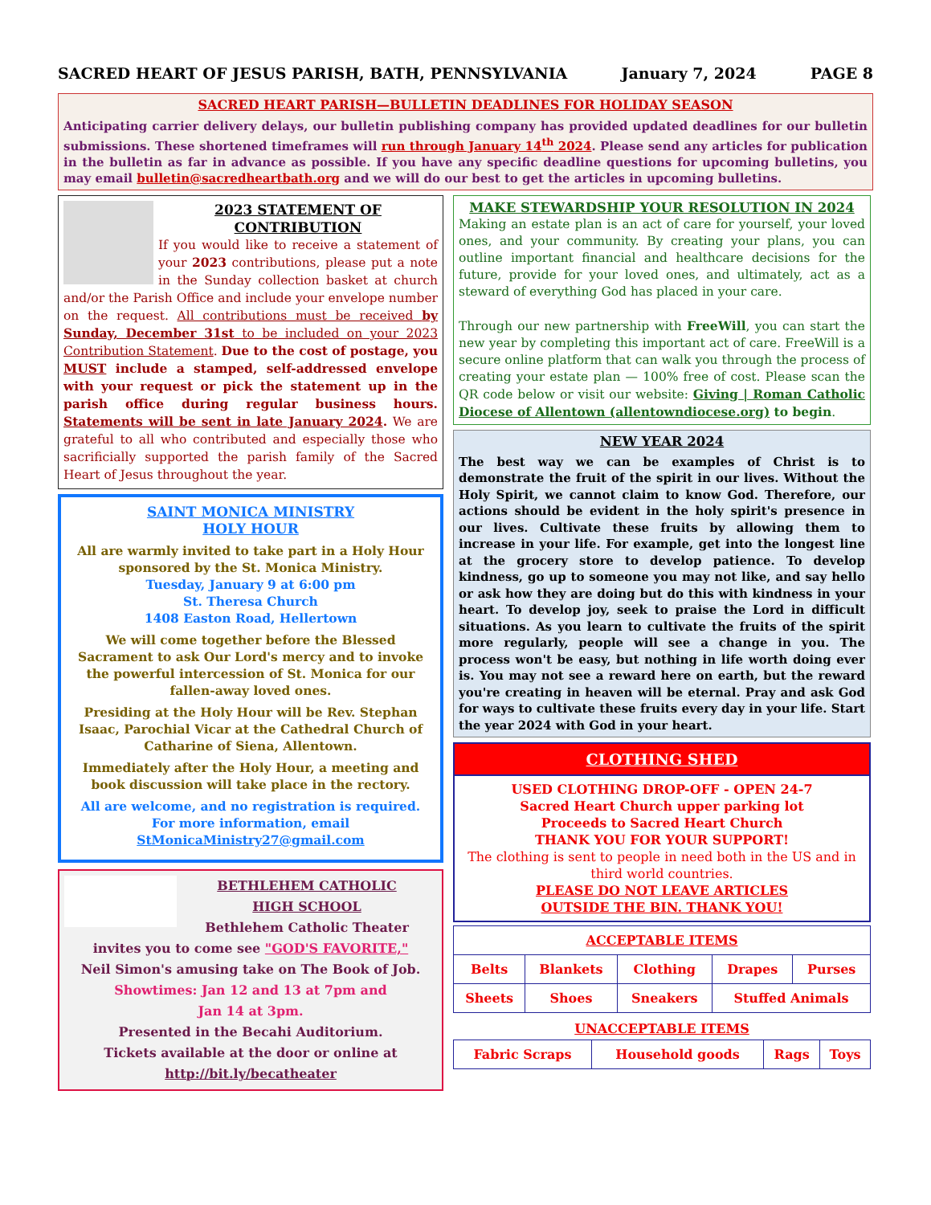SACRED HEART OF JESUS PARISH, BATH, PENNSYLVANIA January 7, 2024 PAGE 8
SACRED HEART PARISH—BULLETIN DEADLINES FOR HOLIDAY SEASON
Anticipating carrier delivery delays, our bulletin publishing company has provided updated deadlines for our bulletin submissions. These shortened timeframes will run through January 14<sup>th</sup> 2024. Please send any articles for publication in the bulletin as far in advance as possible. If you have any specific deadline questions for upcoming bulletins, you may email bulletin@sacredheartbath.org and we will do our best to get the articles in upcoming bulletins.
2023 STATEMENT OF
CONTRIBUTION
If you would like to receive a statement of your 2023 contributions, please put a note in the Sunday collection basket at church and/or the Parish Office and include your envelope number on the request. All contributions must be received by Sunday, December 31st to be included on your 2023 Contribution Statement. Due to the cost of postage, you MUST include a stamped, self-addressed envelope with your request or pick the statement up in the parish office during regular business hours. Statements will be sent in late January 2024. We are grateful to all who contributed and especially those who sacrificially supported the parish family of the Sacred Heart of Jesus throughout the year.
SAINT MONICA MINISTRY
HOLY HOUR
All are warmly invited to take part in a Holy Hour sponsored by the St. Monica Ministry.
Tuesday, January 9 at 6:00 pm
St. Theresa Church
1408 Easton Road, Hellertown
We will come together before the Blessed Sacrament to ask Our Lord's mercy and to invoke the powerful intercession of St. Monica for our fallen-away loved ones.
Presiding at the Holy Hour will be Rev. Stephan Isaac, Parochial Vicar at the Cathedral Church of Catharine of Siena, Allentown.
Immediately after the Holy Hour, a meeting and book discussion will take place in the rectory.
All are welcome, and no registration is required.
For more information, email
StMonicaMinistry27@gmail.com
BETHLEHEM CATHOLIC
HIGH SCHOOL
Bethlehem Catholic Theater
invites you to come see "GOD'S FAVORITE,"
Neil Simon's amusing take on The Book of Job.
Showtimes: Jan 12 and 13 at 7pm and
Jan 14 at 3pm.
Presented in the Becahi Auditorium.
Tickets available at the door or online at
http://bit.ly/becatheater
MAKE STEWARDSHIP YOUR RESOLUTION IN 2024
Making an estate plan is an act of care for yourself, your loved ones, and your community. By creating your plans, you can outline important financial and healthcare decisions for the future, provide for your loved ones, and ultimately, act as a steward of everything God has placed in your care.
Through our new partnership with FreeWill, you can start the new year by completing this important act of care. FreeWill is a secure online platform that can walk you through the process of creating your estate plan — 100% free of cost. Please scan the QR code below or visit our website: Giving | Roman Catholic Diocese of Allentown (allentowndiocese.org) to begin.
NEW YEAR 2024
The best way we can be examples of Christ is to demonstrate the fruit of the spirit in our lives. Without the Holy Spirit, we cannot claim to know God. Therefore, our actions should be evident in the holy spirit's presence in our lives. Cultivate these fruits by allowing them to increase in your life. For example, get into the longest line at the grocery store to develop patience. To develop kindness, go up to someone you may not like, and say hello or ask how they are doing but do this with kindness in your heart. To develop joy, seek to praise the Lord in difficult situations. As you learn to cultivate the fruits of the spirit more regularly, people will see a change in you. The process won't be easy, but nothing in life worth doing ever is. You may not see a reward here on earth, but the reward you're creating in heaven will be eternal. Pray and ask God for ways to cultivate these fruits every day in your life. Start the year 2024 with God in your heart.
CLOTHING SHED
USED CLOTHING DROP-OFF - OPEN 24-7
Sacred Heart Church upper parking lot
Proceeds to Sacred Heart Church
THANK YOU FOR YOUR SUPPORT!
The clothing is sent to people in need both in the US and in third world countries.
PLEASE DO NOT LEAVE ARTICLES
OUTSIDE THE BIN. THANK YOU!
| ACCEPTABLE ITEMS | | | | |
| --- | --- | --- | --- | --- |
| Belts | Blankets | Clothing | Drapes | Purses |
| Sheets | Shoes | Sneakers | Stuffed Animals | |
UNACCEPTABLE ITEMS
| Fabric Scraps | Household goods | Rags | Toys |